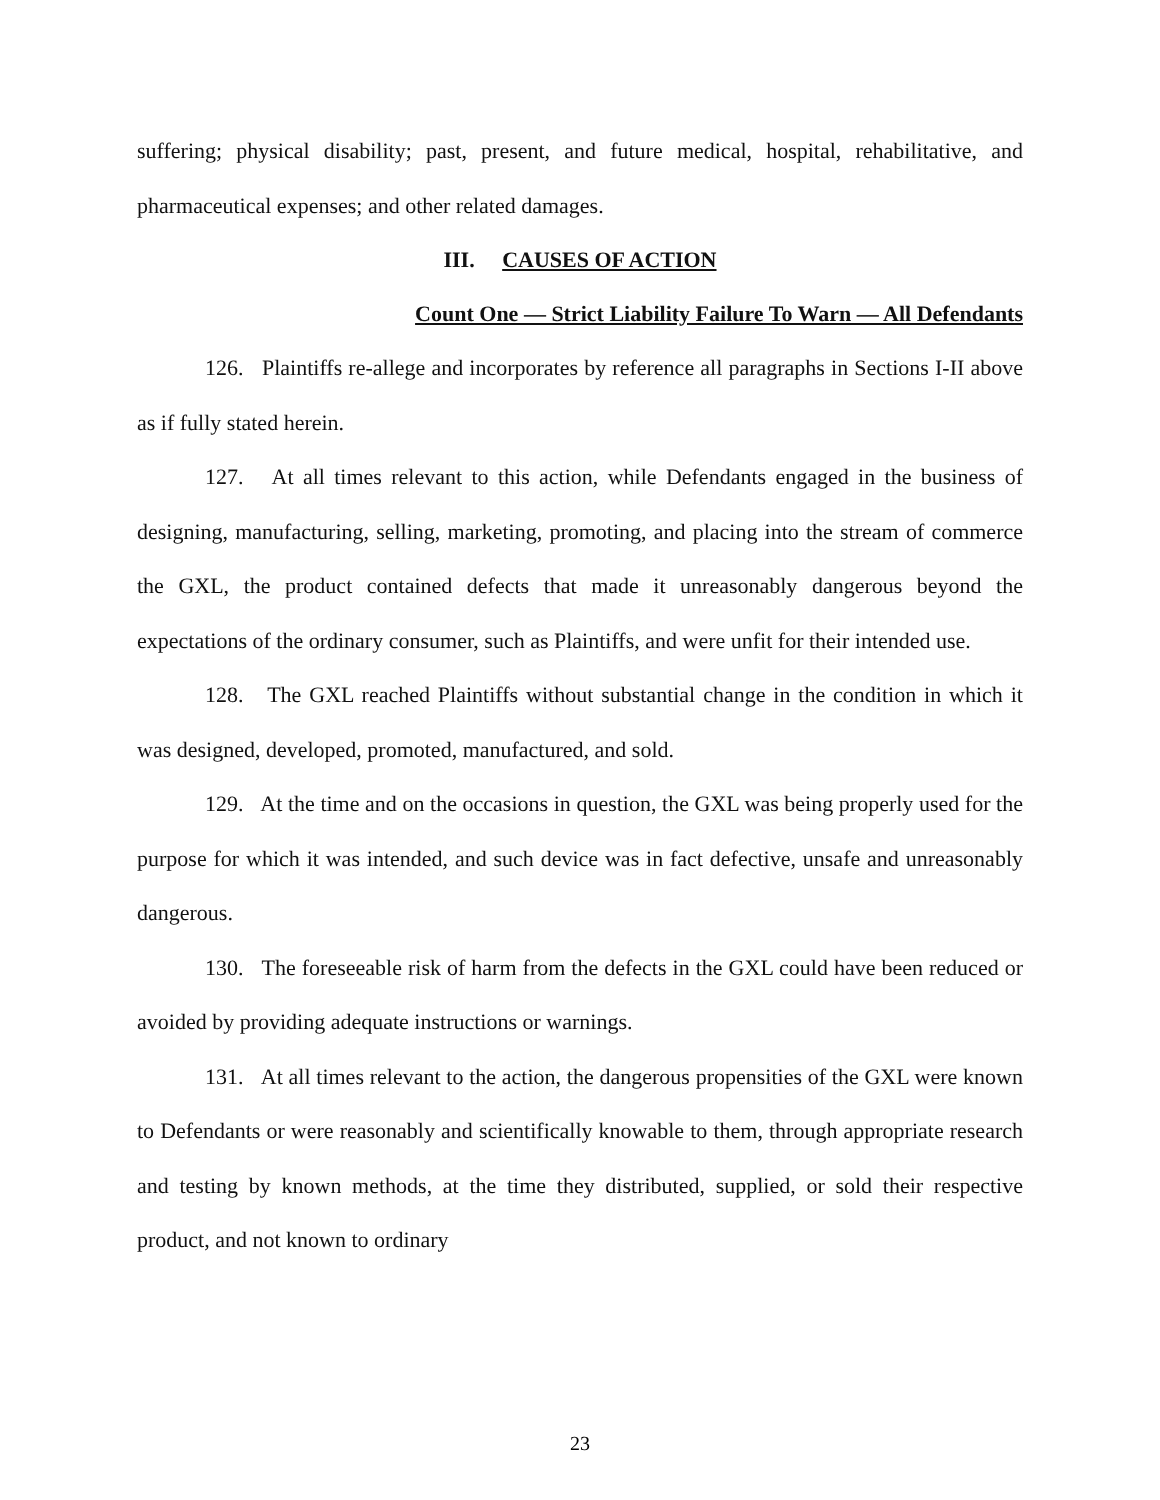suffering; physical disability; past, present, and future medical, hospital, rehabilitative, and pharmaceutical expenses; and other related damages.
III. CAUSES OF ACTION
Count One — Strict Liability Failure To Warn — All Defendants
126. Plaintiffs re-allege and incorporates by reference all paragraphs in Sections I-II above as if fully stated herein.
127. At all times relevant to this action, while Defendants engaged in the business of designing, manufacturing, selling, marketing, promoting, and placing into the stream of commerce the GXL, the product contained defects that made it unreasonably dangerous beyond the expectations of the ordinary consumer, such as Plaintiffs, and were unfit for their intended use.
128. The GXL reached Plaintiffs without substantial change in the condition in which it was designed, developed, promoted, manufactured, and sold.
129. At the time and on the occasions in question, the GXL was being properly used for the purpose for which it was intended, and such device was in fact defective, unsafe and unreasonably dangerous.
130. The foreseeable risk of harm from the defects in the GXL could have been reduced or avoided by providing adequate instructions or warnings.
131. At all times relevant to the action, the dangerous propensities of the GXL were known to Defendants or were reasonably and scientifically knowable to them, through appropriate research and testing by known methods, at the time they distributed, supplied, or sold their respective product, and not known to ordinary
23